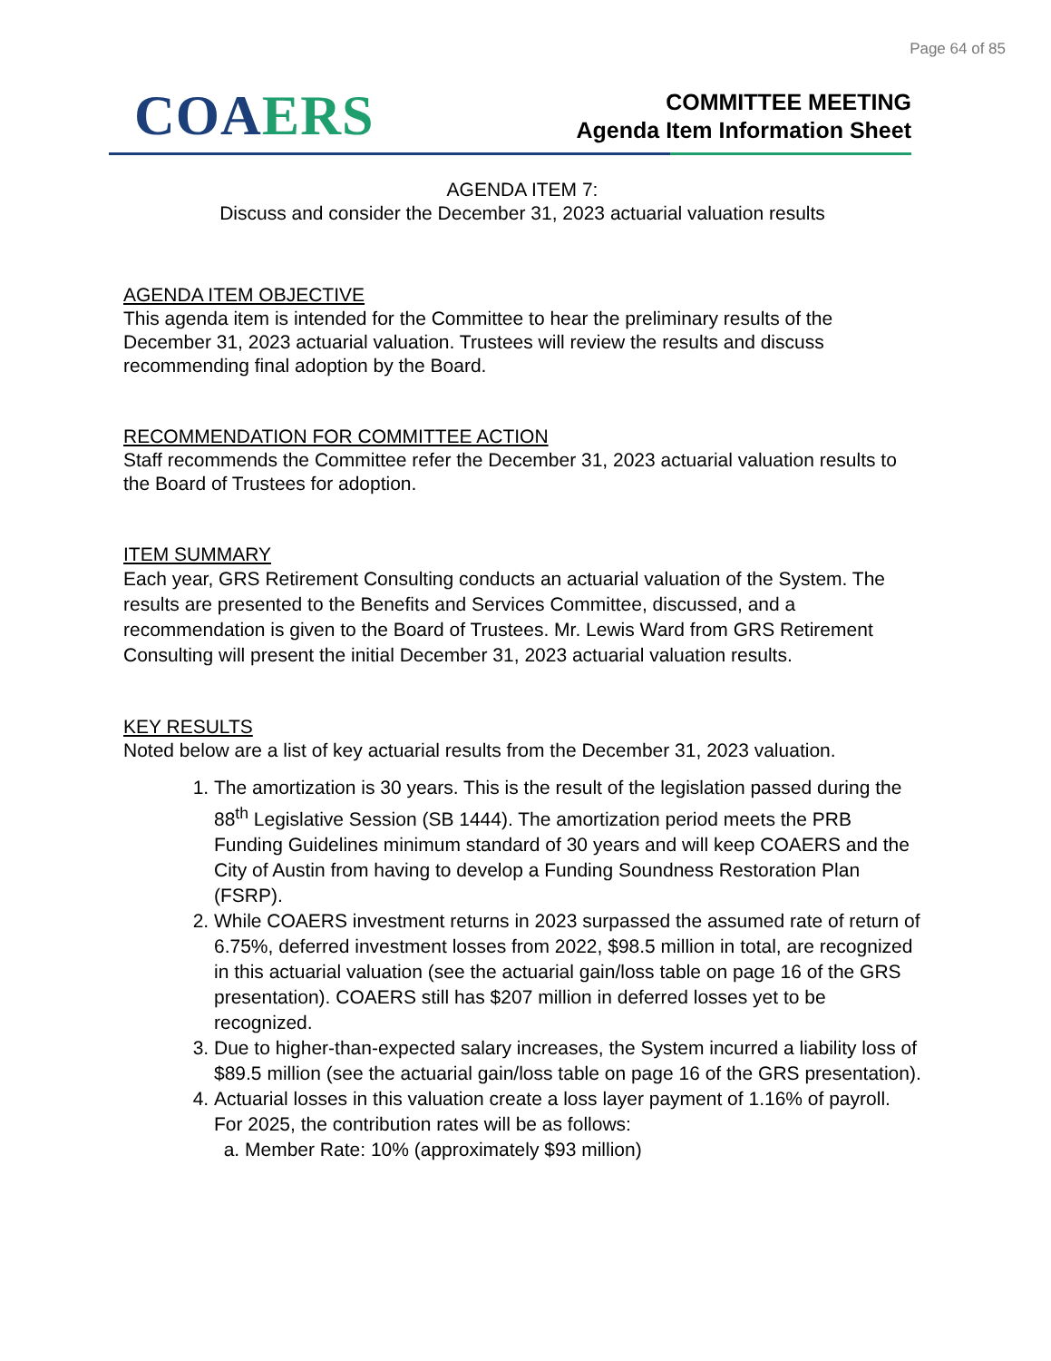Page 64 of 85
CO AERS
COMMITTEE MEETING
Agenda Item Information Sheet
AGENDA ITEM 7:
Discuss and consider the December 31, 2023 actuarial valuation results
AGENDA ITEM OBJECTIVE
This agenda item is intended for the Committee to hear the preliminary results of the December 31, 2023 actuarial valuation. Trustees will review the results and discuss recommending final adoption by the Board.
RECOMMENDATION FOR COMMITTEE ACTION
Staff recommends the Committee refer the December 31, 2023 actuarial valuation results to the Board of Trustees for adoption.
ITEM SUMMARY
Each year, GRS Retirement Consulting conducts an actuarial valuation of the System. The results are presented to the Benefits and Services Committee, discussed, and a recommendation is given to the Board of Trustees. Mr. Lewis Ward from GRS Retirement Consulting will present the initial December 31, 2023 actuarial valuation results.
KEY RESULTS
Noted below are a list of key actuarial results from the December 31, 2023 valuation.
1. The amortization is 30 years. This is the result of the legislation passed during the 88<sup>th</sup> Legislative Session (SB 1444). The amortization period meets the PRB Funding Guidelines minimum standard of 30 years and will keep COAERS and the City of Austin from having to develop a Funding Soundness Restoration Plan (FSRP).
2. While COAERS investment returns in 2023 surpassed the assumed rate of return of 6.75%, deferred investment losses from 2022, $98.5 million in total, are recognized in this actuarial valuation (see the actuarial gain/loss table on page 16 of the GRS presentation). COAERS still has $207 million in deferred losses yet to be recognized.
3. Due to higher-than-expected salary increases, the System incurred a liability loss of $89.5 million (see the actuarial gain/loss table on page 16 of the GRS presentation).
4. Actuarial losses in this valuation create a loss layer payment of 1.16% of payroll. For 2025, the contribution rates will be as follows:
a. Member Rate: 10% (approximately $93 million)